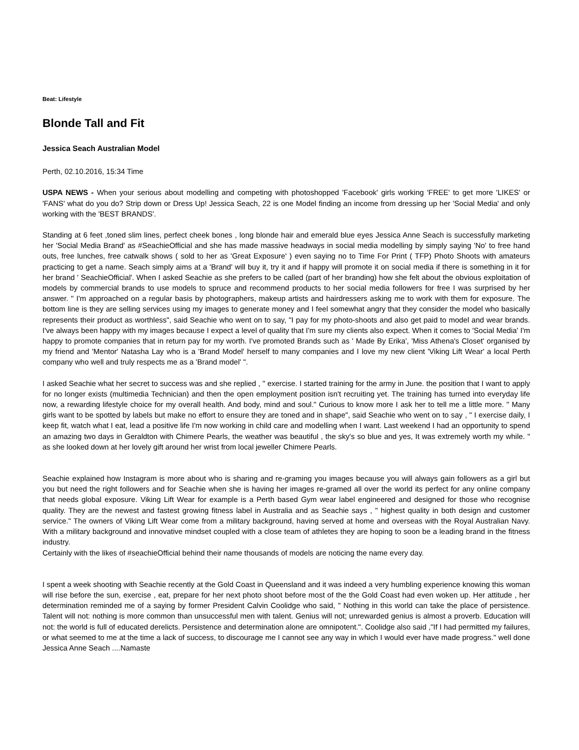Beat: Lifestyle
Blonde Tall and Fit
Jessica Seach Australian Model
Perth, 02.10.2016, 15:34 Time
USPA NEWS - When your serious about modelling and competing with photoshopped 'Facebook' girls working 'FREE' to get more 'LIKES' or 'FANS' what do you do? Strip down or Dress Up! Jessica Seach, 22 is one Model finding an income from dressing up her 'Social Media' and only working with the 'BEST BRANDS'.
Standing at 6 feet ,toned slim lines, perfect cheek bones , long blonde hair and emerald blue eyes Jessica Anne Seach is successfully marketing her 'Social Media Brand' as #SeachieOfficial and she has made massive headways in social media modelling by simply saying 'No' to free hand outs, free lunches, free catwalk shows ( sold to her as 'Great Exposure' ) even saying no to Time For Print ( TFP) Photo Shoots with amateurs practicing to get a name. Seach simply aims at a 'Brand' will buy it, try it and if happy will promote it on social media if there is something in it for her brand ' SeachieOfficial'. When I asked Seachie as she prefers to be called (part of her branding) how she felt about the obvious exploitation of models by commercial brands to use models to spruce and recommend products to her social media followers for free I was surprised by her answer. " I'm approached on a regular basis by photographers, makeup artists and hairdressers asking me to work with them for exposure. The bottom line is they are selling services using my images to generate money and I feel somewhat angry that they consider the model who basically represents their product as worthless", said Seachie who went on to say, "I pay for my photo-shoots and also get paid to model and wear brands. I've always been happy with my images because I expect a level of quality that I'm sure my clients also expect. When it comes to 'Social Media' I'm happy to promote companies that in return pay for my worth. I've promoted Brands such as ' Made By Erika', 'Miss Athena's Closet' organised by my friend and 'Mentor' Natasha Lay who is a 'Brand Model' herself to many companies and I love my new client 'Viking Lift Wear' a local Perth company who well and truly respects me as a 'Brand model' ".
I asked Seachie what her secret to success was and she replied , " exercise. I started training for the army in June. the position that I want to apply for no longer exists (multimedia Technician) and then the open employment position isn't recruiting yet. The training has turned into everyday life now, a rewarding lifestyle choice for my overall health. And body, mind and soul." Curious to know more I ask her to tell me a little more. " Many girls want to be spotted by labels but make no effort to ensure they are toned and in shape", said Seachie who went on to say , " I exercise daily, I keep fit, watch what I eat, lead a positive life I'm now working in child care and modelling when I want. Last weekend I had an opportunity to spend an amazing two days in Geraldton with Chimere Pearls, the weather was beautiful , the sky's so blue and yes, It was extremely worth my while. " as she looked down at her lovely gift around her wrist from local jeweller Chimere Pearls.
Seachie explained how Instagram is more about who is sharing and re-graming you images because you will always gain followers as a girl but you but need the right followers and for Seachie when she is having her images re-gramed all over the world its perfect for any online company that needs global exposure. Viking Lift Wear for example is a Perth based Gym wear label engineered and designed for those who recognise quality. They are the newest and fastest growing fitness label in Australia and as Seachie says , " highest quality in both design and customer service." The owners of Viking Lift Wear come from a military background, having served at home and overseas with the Royal Australian Navy. With a military background and innovative mindset coupled with a close team of athletes they are hoping to soon be a leading brand in the fitness industry.
Certainly with the likes of #seachieOfficial behind their name thousands of models are noticing the name every day.
I spent a week shooting with Seachie recently at the Gold Coast in Queensland and it was indeed a very humbling experience knowing this woman will rise before the sun, exercise , eat, prepare for her next photo shoot before most of the the Gold Coast had even woken up. Her attitude , her determination reminded me of a saying by former President Calvin Coolidge who said, " Nothing in this world can take the place of persistence. Talent will not: nothing is more common than unsuccessful men with talent. Genius will not; unrewarded genius is almost a proverb. Education will not: the world is full of educated derelicts. Persistence and determination alone are omnipotent.". Coolidge also said ,"If I had permitted my failures, or what seemed to me at the time a lack of success, to discourage me I cannot see any way in which I would ever have made progress." well done Jessica Anne Seach ....Namaste